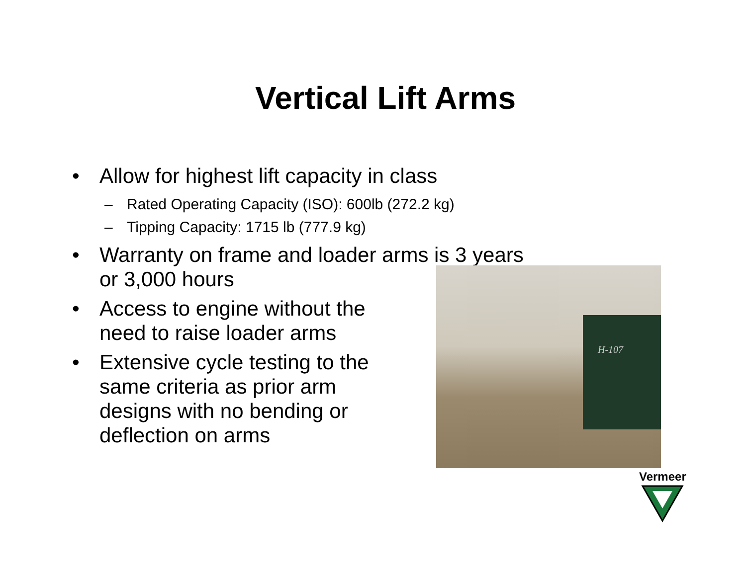Vertical Lift Arms
• Allow for highest lift capacity in class
– Rated Operating Capacity (ISO): 600lb (272.2 kg)
– Tipping Capacity: 1715 lb (777.9 kg)
• Warranty on frame and loader arms is 3 years
or 3,000 hours
• Access to engine without the need to raise loader arms
• Extensive cycle testing to the same criteria as prior arm designs with no bending or deflection on arms
H-107
Vermeer